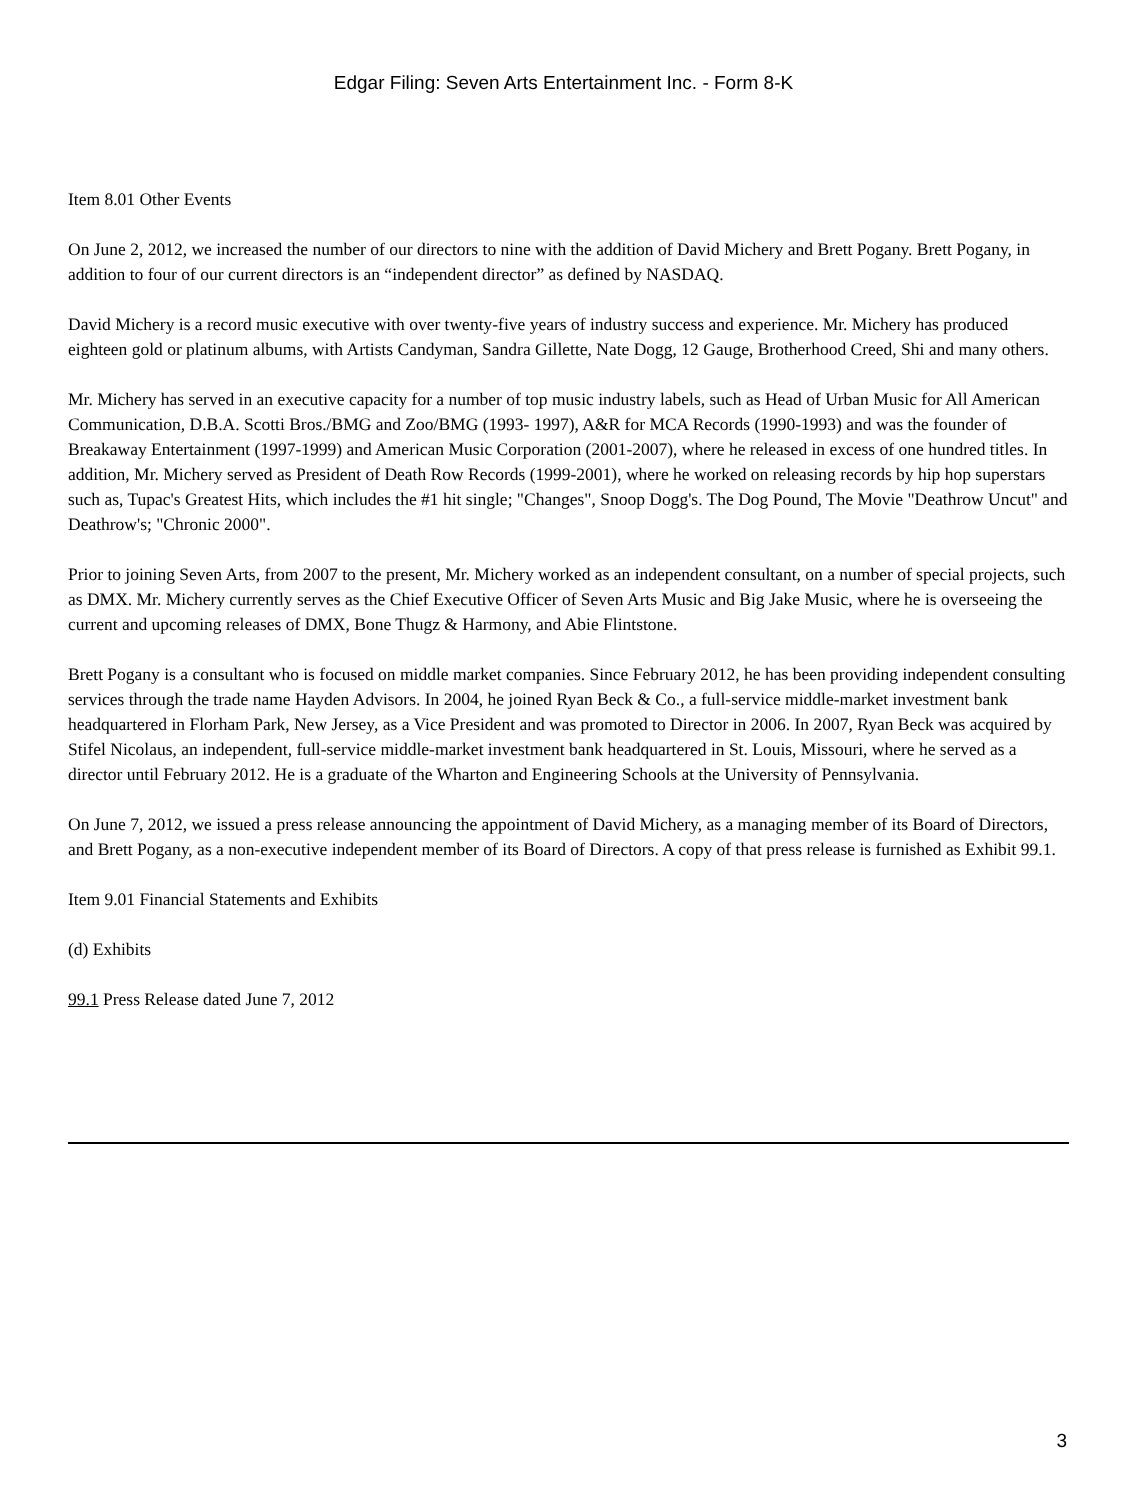Edgar Filing: Seven Arts Entertainment Inc. - Form 8-K
Item 8.01 Other Events
On June 2, 2012, we increased the number of our directors to nine with the addition of David Michery and Brett Pogany. Brett Pogany, in addition to four of our current directors is an “independent director” as defined by NASDAQ.
David Michery is a record music executive with over twenty-five years of industry success and experience. Mr. Michery has produced eighteen gold or platinum albums, with Artists Candyman, Sandra Gillette, Nate Dogg, 12 Gauge, Brotherhood Creed, Shi and many others.
Mr. Michery has served in an executive capacity for a number of top music industry labels, such as Head of Urban Music for All American Communication, D.B.A. Scotti Bros./BMG and Zoo/BMG (1993- 1997), A&R for MCA Records (1990-1993) and was the founder of Breakaway Entertainment (1997-1999) and American Music Corporation (2001-2007), where he released in excess of one hundred titles. In addition, Mr. Michery served as President of Death Row Records (1999-2001), where he worked on releasing records by hip hop superstars such as, Tupac's Greatest Hits, which includes the #1 hit single; "Changes", Snoop Dogg's. The Dog Pound, The Movie "Deathrow Uncut" and Deathrow's; "Chronic 2000".
Prior to joining Seven Arts, from 2007 to the present, Mr. Michery worked as an independent consultant, on a number of special projects, such as DMX. Mr. Michery currently serves as the Chief Executive Officer of Seven Arts Music and Big Jake Music, where he is overseeing the current and upcoming releases of DMX, Bone Thugz & Harmony, and Abie Flintstone.
Brett Pogany is a consultant who is focused on middle market companies. Since February 2012, he has been providing independent consulting services through the trade name Hayden Advisors. In 2004, he joined Ryan Beck & Co., a full-service middle-market investment bank headquartered in Florham Park, New Jersey, as a Vice President and was promoted to Director in 2006. In 2007, Ryan Beck was acquired by Stifel Nicolaus, an independent, full-service middle-market investment bank headquartered in St. Louis, Missouri, where he served as a director until February 2012. He is a graduate of the Wharton and Engineering Schools at the University of Pennsylvania.
On June 7, 2012, we issued a press release announcing the appointment of David Michery, as a managing member of its Board of Directors, and Brett Pogany, as a non-executive independent member of its Board of Directors. A copy of that press release is furnished as Exhibit 99.1.
Item 9.01 Financial Statements and Exhibits
(d) Exhibits
99.1 Press Release dated June 7, 2012
3